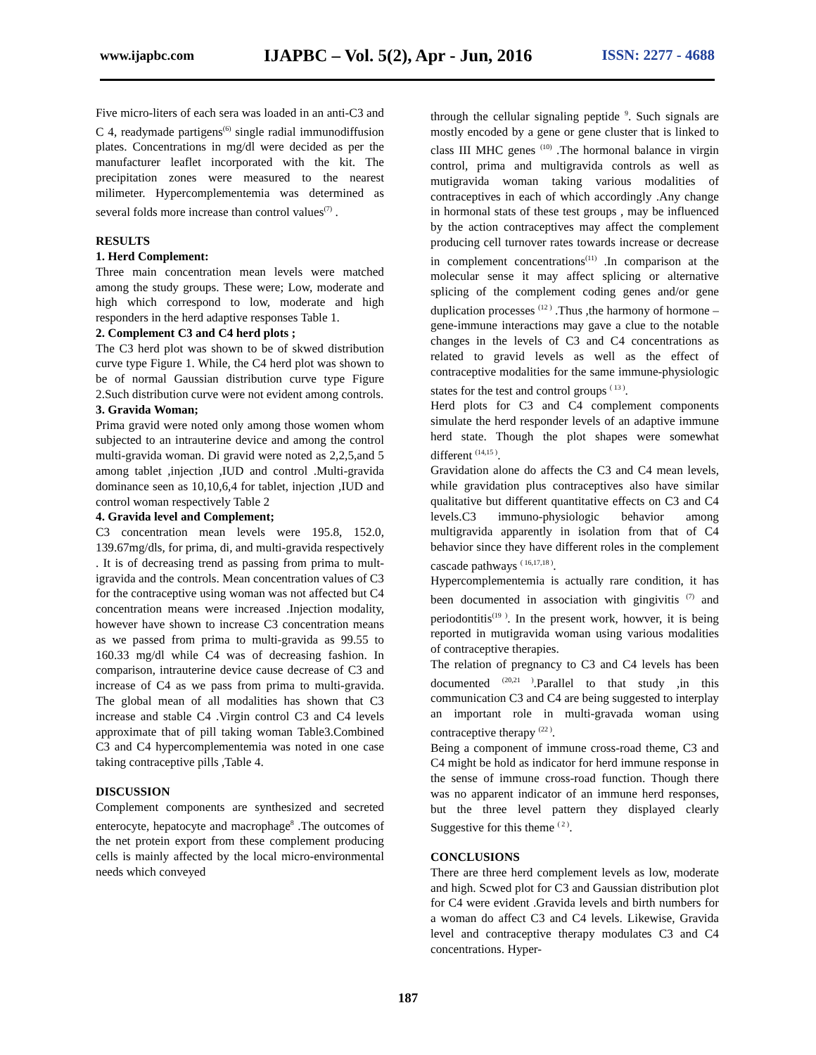www.ijapbc.com IJAPBC – Vol. 5(2), Apr - Jun, 2016 ISSN: 2277 - 4688
Five micro-liters of each sera was loaded in an anti-C3 and C 4, readymade partigens<sup>(6)</sup> single radial immunodiffusion plates. Concentrations in mg/dl were decided as per the manufacturer leaflet incorporated with the kit. The precipitation zones were measured to the nearest milimeter. Hypercomplementemia was determined as several folds more increase than control values<sup>(7)</sup> .
RESULTS
1. Herd Complement:
Three main concentration mean levels were matched among the study groups. These were; Low, moderate and high which correspond to low, moderate and high responders in the herd adaptive responses Table 1.
2. Complement C3 and C4 herd plots ;
The C3 herd plot was shown to be of skwed distribution curve type Figure 1. While, the C4 herd plot was shown to be of normal Gaussian distribution curve type Figure 2.Such distribution curve were not evident among controls.
3. Gravida Woman;
Prima gravid were noted only among those women whom subjected to an intrauterine device and among the control multi-gravida woman. Di gravid were noted as 2,2,5,and 5 among tablet ,injection ,IUD and control .Multi-gravida dominance seen as 10,10,6,4 for tablet, injection ,IUD and control woman respectively Table 2
4. Gravida level and Complement;
C3 concentration mean levels were 195.8, 152.0, 139.67mg/dls, for prima, di, and multi-gravida respectively . It is of decreasing trend as passing from prima to mult-igravida and the controls. Mean concentration values of C3 for the contraceptive using woman was not affected but C4 concentration means were increased .Injection modality, however have shown to increase C3 concentration means as we passed from prima to multi-gravida as 99.55 to 160.33 mg/dl while C4 was of decreasing fashion. In comparison, intrauterine device cause decrease of C3 and increase of C4 as we pass from prima to multi-gravida. The global mean of all modalities has shown that C3 increase and stable C4 .Virgin control C3 and C4 levels approximate that of pill taking woman Table3.Combined C3 and C4 hypercomplementemia was noted in one case taking contraceptive pills ,Table 4.
DISCUSSION
Complement components are synthesized and secreted enterocyte, hepatocyte and macrophage<sup>8</sup> .The outcomes of the net protein export from these complement producing cells is mainly affected by the local micro-environmental needs which conveyed
through the cellular signaling peptide <sup>9</sup>. Such signals are mostly encoded by a gene or gene cluster that is linked to class III MHC genes <sup>(10)</sup> .The hormonal balance in virgin control, prima and multigravida controls as well as mutigravida woman taking various modalities of contraceptives in each of which accordingly .Any change in hormonal stats of these test groups , may be influenced by the action contraceptives may affect the complement producing cell turnover rates towards increase or decrease in complement concentrations<sup>(11)</sup> .In comparison at the molecular sense it may affect splicing or alternative splicing of the complement coding genes and/or gene duplication processes <sup>(12 )</sup> .Thus ,the harmony of hormone –gene-immune interactions may gave a clue to the notable changes in the levels of C3 and C4 concentrations as related to gravid levels as well as the effect of contraceptive modalities for the same immune-physiologic states for the test and control groups <sup>( 13 )</sup>.
Herd plots for C3 and C4 complement components simulate the herd responder levels of an adaptive immune herd state. Though the plot shapes were somewhat different <sup>(14,15 )</sup>.
Gravidation alone do affects the C3 and C4 mean levels, while gravidation plus contraceptives also have similar qualitative but different quantitative effects on C3 and C4 levels.C3 immuno-physiologic behavior among multigravida apparently in isolation from that of C4 behavior since they have different roles in the complement cascade pathways <sup>( 16,17,18 )</sup>.
Hypercomplementemia is actually rare condition, it has been documented in association with gingivitis <sup>(7)</sup> and periodontitis<sup>(19 )</sup>. In the present work, howver, it is being reported in mutigravida woman using various modalities of contraceptive therapies.
The relation of pregnancy to C3 and C4 levels has been documented <sup>(20,21 )</sup>.Parallel to that study ,in this communication C3 and C4 are being suggested to interplay an important role in multi-gravada woman using contraceptive therapy <sup>(22 )</sup>.
Being a component of immune cross-road theme, C3 and C4 might be hold as indicator for herd immune response in the sense of immune cross-road function. Though there was no apparent indicator of an immune herd responses, but the three level pattern they displayed clearly Suggestive for this theme <sup>( 2 )</sup>.
CONCLUSIONS
There are three herd complement levels as low, moderate and high. Scwed plot for C3 and Gaussian distribution plot for C4 were evident .Gravida levels and birth numbers for a woman do affect C3 and C4 levels. Likewise, Gravida level and contraceptive therapy modulates C3 and C4 concentrations. Hyper-
187